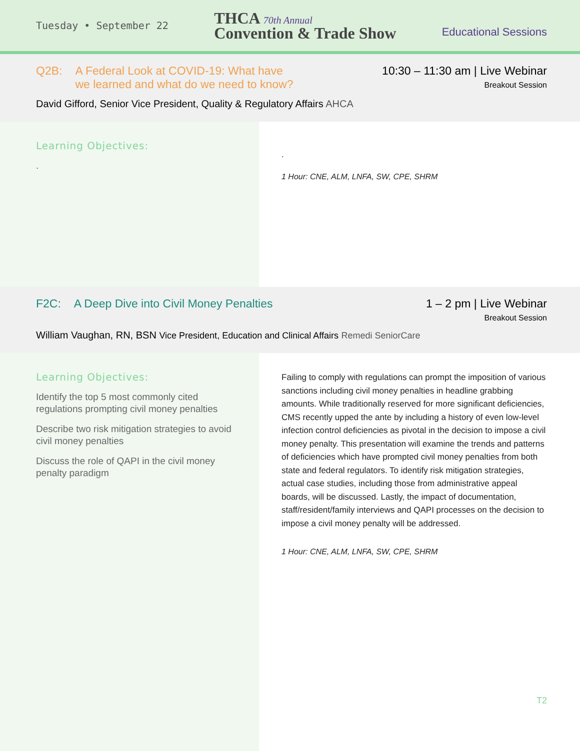Tuesday • September 22
THCA 70th Annual
Convention & Trade Show
Educational Sessions
Q2B: A Federal Look at COVID-19: What have
we learned and what do we need to know?
10:30 – 11:30 am | Live Webinar
Breakout Session
David Gifford, Senior Vice President, Quality & Regulatory Affairs AHCA
Learning Objectives:
.
.
1 Hour: CNE, ALM, LNFA, SW, CPE, SHRM
F2C: A Deep Dive into Civil Money Penalties
1 – 2 pm | Live Webinar
Breakout Session
William Vaughan, RN, BSN Vice President, Education and Clinical Affairs Remedi SeniorCare
Learning Objectives:
Identify the top 5 most commonly cited regulations prompting civil money penalties
Describe two risk mitigation strategies to avoid civil money penalties
Discuss the role of QAPI in the civil money penalty paradigm
Failing to comply with regulations can prompt the imposition of various sanctions including civil money penalties in headline grabbing amounts. While traditionally reserved for more significant deficiencies, CMS recently upped the ante by including a history of even low-level infection control deficiencies as pivotal in the decision to impose a civil money penalty. This presentation will examine the trends and patterns of deficiencies which have prompted civil money penalties from both state and federal regulators. To identify risk mitigation strategies, actual case studies, including those from administrative appeal boards, will be discussed. Lastly, the impact of documentation, staff/resident/family interviews and QAPI processes on the decision to impose a civil money penalty will be addressed.
1 Hour: CNE, ALM, LNFA, SW, CPE, SHRM
T2